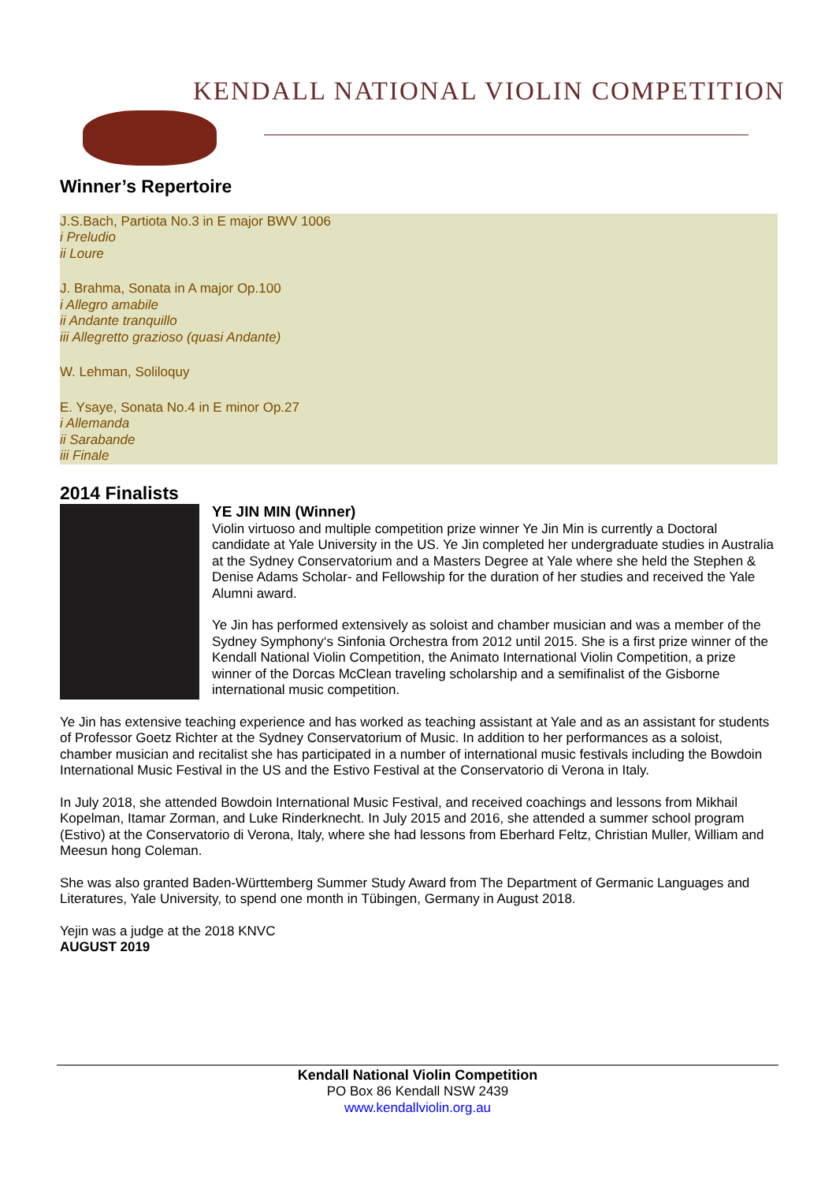KENDALL NATIONAL VIOLIN COMPETITION
Winner’s Repertoire
J.S.Bach, Partiota No.3 in E major BWV 1006
i Preludio
ii Loure
J. Brahma, Sonata in A major Op.100
i Allegro amabile
ii Andante tranquillo
iii Allegretto grazioso (quasi Andante)
W. Lehman, Soliloquy
E. Ysaye, Sonata No.4 in E minor Op.27
i Allemanda
ii Sarabande
iii Finale
2014 Finalists
YE JIN MIN (Winner)
Violin virtuoso and multiple competition prize winner Ye Jin Min is currently a Doctoral candidate at Yale University in the US. Ye Jin completed her undergraduate studies in Australia at the Sydney Conservatorium and a Masters Degree at Yale where she held the Stephen & Denise Adams Scholar- and Fellowship for the duration of her studies and received the Yale Alumni award.
Ye Jin has performed extensively as soloist and chamber musician and was a member of the Sydney Symphony‘s Sinfonia Orchestra from 2012 until 2015. She is a first prize winner of the Kendall National Violin Competition, the Animato International Violin Competition, a prize winner of the Dorcas McClean traveling scholarship and a semifinalist of the Gisborne international music competition.
Ye Jin has extensive teaching experience and has worked as teaching assistant at Yale and as an assistant for students of Professor Goetz Richter at the Sydney Conservatorium of Music. In addition to her performances as a soloist, chamber musician and recitalist she has participated in a number of international music festivals including the Bowdoin International Music Festival in the US and the Estivo Festival at the Conservatorio di Verona in Italy.
In July 2018, she attended Bowdoin International Music Festival, and received coachings and lessons from Mikhail Kopelman, Itamar Zorman, and Luke Rinderknecht. In July 2015 and 2016, she attended a summer school program (Estivo) at the Conservatorio di Verona, Italy, where she had lessons from Eberhard Feltz, Christian Muller, William and Meesun hong Coleman.
She was also granted Baden-Württemberg Summer Study Award from The Department of Germanic Languages and Literatures, Yale University, to spend one month in Tübingen, Germany in August 2018.
Yejin was a judge at the 2018 KNVC
AUGUST 2019
Kendall National Violin Competition
PO Box 86 Kendall NSW 2439
www.kendallviolin.org.au